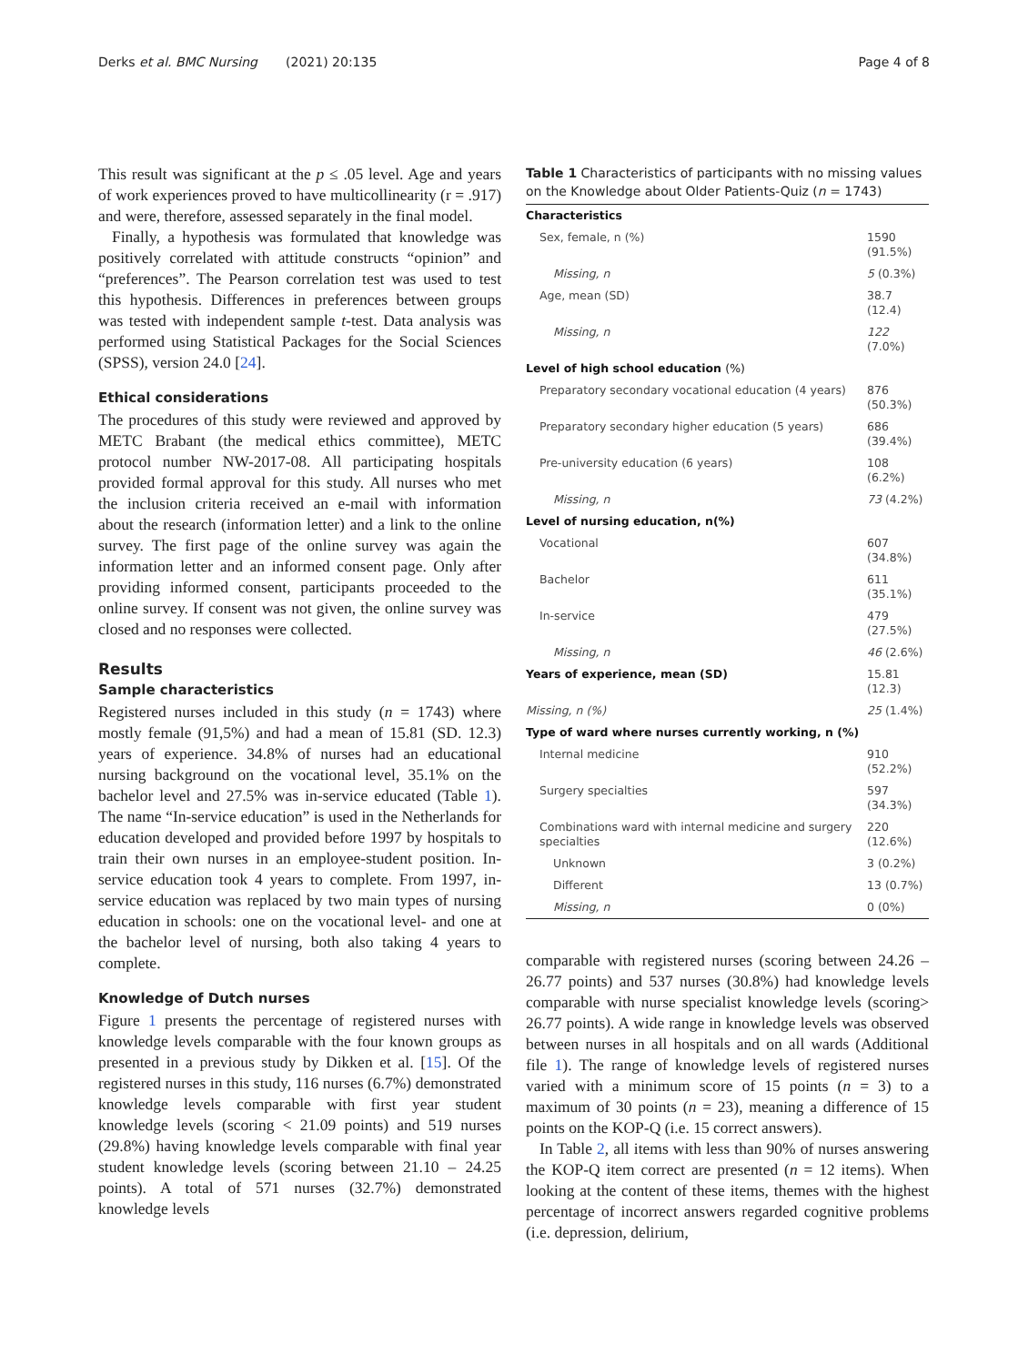Derks et al. BMC Nursing (2021) 20:135 Page 4 of 8
This result was significant at the p ≤ .05 level. Age and years of work experiences proved to have multicollinearity (r = .917) and were, therefore, assessed separately in the final model.
Finally, a hypothesis was formulated that knowledge was positively correlated with attitude constructs “opinion” and “preferences”. The Pearson correlation test was used to test this hypothesis. Differences in preferences between groups was tested with independent sample t-test. Data analysis was performed using Statistical Packages for the Social Sciences (SPSS), version 24.0 [24].
Ethical considerations
The procedures of this study were reviewed and approved by METC Brabant (the medical ethics committee), METC protocol number NW-2017-08. All participating hospitals provided formal approval for this study. All nurses who met the inclusion criteria received an e-mail with information about the research (information letter) and a link to the online survey. The first page of the online survey was again the information letter and an informed consent page. Only after providing informed consent, participants proceeded to the online survey. If consent was not given, the online survey was closed and no responses were collected.
Results
Sample characteristics
Registered nurses included in this study (n = 1743) where mostly female (91,5%) and had a mean of 15.81 (SD. 12.3) years of experience. 34.8% of nurses had an educational nursing background on the vocational level, 35.1% on the bachelor level and 27.5% was in-service educated (Table 1). The name “In-service education” is used in the Netherlands for education developed and provided before 1997 by hospitals to train their own nurses in an employee-student position. In-service education took 4 years to complete. From 1997, in-service education was replaced by two main types of nursing education in schools: one on the vocational level- and one at the bachelor level of nursing, both also taking 4 years to complete.
Knowledge of Dutch nurses
Figure 1 presents the percentage of registered nurses with knowledge levels comparable with the four known groups as presented in a previous study by Dikken et al. [15]. Of the registered nurses in this study, 116 nurses (6.7%) demonstrated knowledge levels comparable with first year student knowledge levels (scoring < 21.09 points) and 519 nurses (29.8%) having knowledge levels comparable with final year student knowledge levels (scoring between 21.10 – 24.25 points). A total of 571 nurses (32.7%) demonstrated knowledge levels
Table 1 Characteristics of participants with no missing values on the Knowledge about Older Patients-Quiz (n = 1743)
| Characteristics | |
| --- | --- |
| Sex, female, n (%) | 1590 (91.5%) |
| Missing, n | 5 (0.3%) |
| Age, mean (SD) | 38.7 (12.4) |
| Missing, n | 122 (7.0%) |
| Level of high school education (%) | |
| Preparatory secondary vocational education (4 years) | 876 (50.3%) |
| Preparatory secondary higher education (5 years) | 686 (39.4%) |
| Pre-university education (6 years) | 108 (6.2%) |
| Missing, n | 73 (4.2%) |
| Level of nursing education, n(%) | |
| Vocational | 607 (34.8%) |
| Bachelor | 611 (35.1%) |
| In-service | 479 (27.5%) |
| Missing, n | 46 (2.6%) |
| Years of experience, mean (SD) | 15.81 (12.3) |
| Missing, n (%) | 25 (1.4%) |
| Type of ward where nurses currently working, n (%) | |
| Internal medicine | 910 (52.2%) |
| Surgery specialties | 597 (34.3%) |
| Combinations ward with internal medicine and surgery specialties | 220 (12.6%) |
| Unknown | 3 (0.2%) |
| Different | 13 (0.7%) |
| Missing, n | 0 (0%) |
comparable with registered nurses (scoring between 24.26 – 26.77 points) and 537 nurses (30.8%) had knowledge levels comparable with nurse specialist knowledge levels (scoring> 26.77 points). A wide range in knowledge levels was observed between nurses in all hospitals and on all wards (Additional file 1). The range of knowledge levels of registered nurses varied with a minimum score of 15 points (n = 3) to a maximum of 30 points (n = 23), meaning a difference of 15 points on the KOP-Q (i.e. 15 correct answers).
In Table 2, all items with less than 90% of nurses answering the KOP-Q item correct are presented (n = 12 items). When looking at the content of these items, themes with the highest percentage of incorrect answers regarded cognitive problems (i.e. depression, delirium,